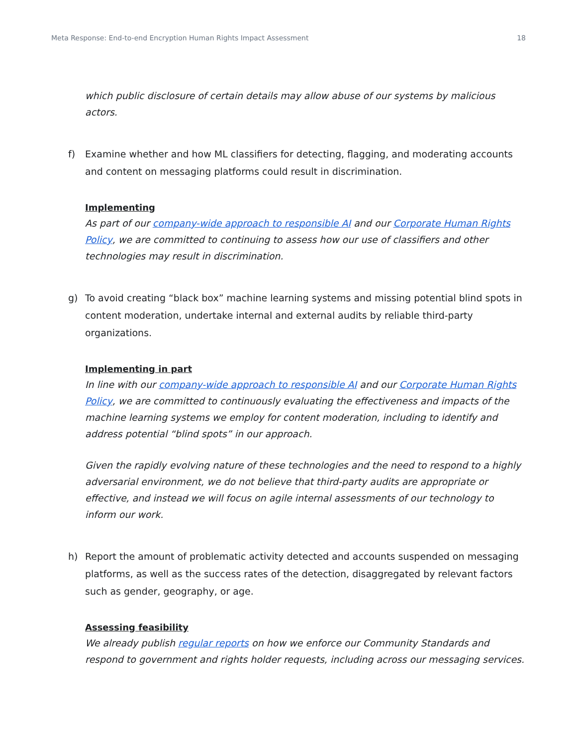Meta Response: End-to-end Encryption Human Rights Impact Assessment 18
which public disclosure of certain details may allow abuse of our systems by malicious actors.
f) Examine whether and how ML classifiers for detecting, flagging, and moderating accounts and content on messaging platforms could result in discrimination.
Implementing
As part of our company-wide approach to responsible AI and our Corporate Human Rights Policy, we are committed to continuing to assess how our use of classifiers and other technologies may result in discrimination.
g) To avoid creating “black box” machine learning systems and missing potential blind spots in content moderation, undertake internal and external audits by reliable third-party organizations.
Implementing in part
In line with our company-wide approach to responsible AI and our Corporate Human Rights Policy, we are committed to continuously evaluating the effectiveness and impacts of the machine learning systems we employ for content moderation, including to identify and address potential “blind spots” in our approach.
Given the rapidly evolving nature of these technologies and the need to respond to a highly adversarial environment, we do not believe that third-party audits are appropriate or effective, and instead we will focus on agile internal assessments of our technology to inform our work.
h) Report the amount of problematic activity detected and accounts suspended on messaging platforms, as well as the success rates of the detection, disaggregated by relevant factors such as gender, geography, or age.
Assessing feasibility
We already publish regular reports on how we enforce our Community Standards and respond to government and rights holder requests, including across our messaging services.